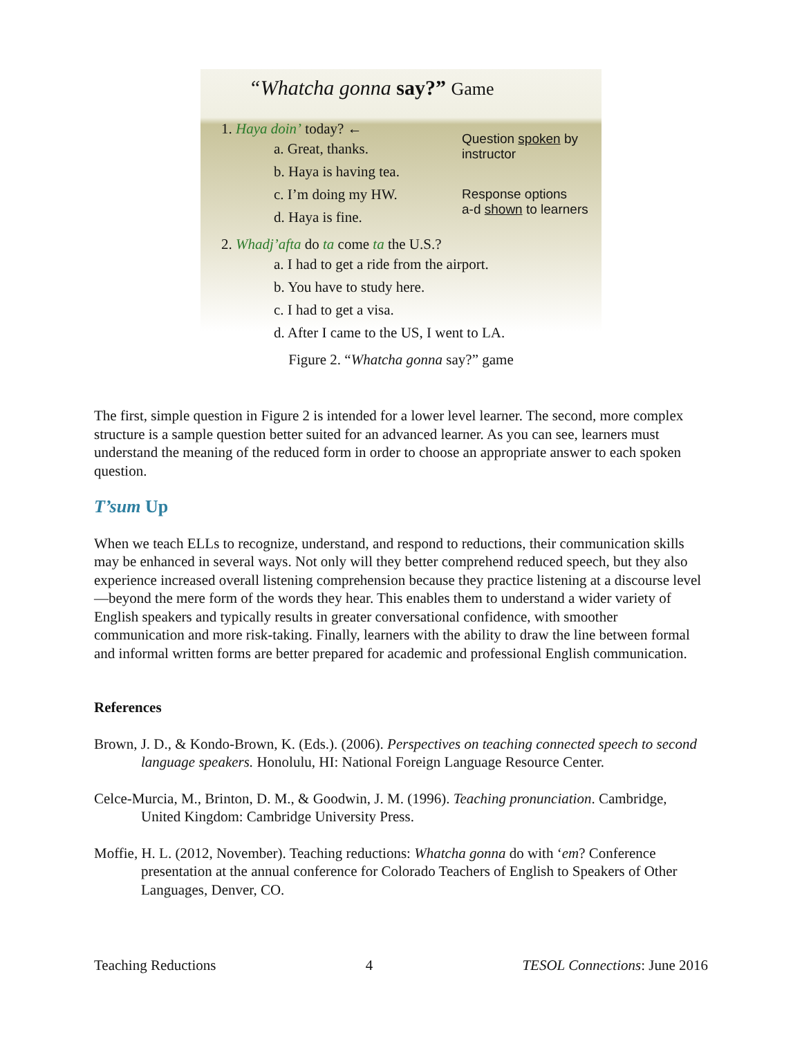“Whatcha gonna say?” Game
Question spoken by
instructor
Response options
a-d shown to learners
1. Haya doin’ today? ←
a. Great, thanks.
b. Haya is having tea.
c. I’m doing my HW.
d. Haya is fine.
2. Whadj’afta do ta come ta the U.S.?
a. I had to get a ride from the airport.
b. You have to study here.
c. I had to get a visa.
d. After I came to the US, I went to LA.
Figure 2. “Whatcha gonna say?” game
The first, simple question in Figure 2 is intended for a lower level learner. The second, more complex structure is a sample question better suited for an advanced learner. As you can see, learners must understand the meaning of the reduced form in order to choose an appropriate answer to each spoken question.
T’sum Up
When we teach ELLs to recognize, understand, and respond to reductions, their communication skills may be enhanced in several ways. Not only will they better comprehend reduced speech, but they also experience increased overall listening comprehension because they practice listening at a discourse level—beyond the mere form of the words they hear. This enables them to understand a wider variety of English speakers and typically results in greater conversational confidence, with smoother communication and more risk-taking. Finally, learners with the ability to draw the line between formal and informal written forms are better prepared for academic and professional English communication.
References
Brown, J. D., & Kondo-Brown, K. (Eds.). (2006). Perspectives on teaching connected speech to second language speakers. Honolulu, HI: National Foreign Language Resource Center.
Celce-Murcia, M., Brinton, D. M., & Goodwin, J. M. (1996). Teaching pronunciation. Cambridge, United Kingdom: Cambridge University Press.
Moffie, H. L. (2012, November). Teaching reductions: Whatcha gonna do with ‘em? Conference presentation at the annual conference for Colorado Teachers of English to Speakers of Other Languages, Denver, CO.
Teaching Reductions 4 TESOL Connections: June 2016